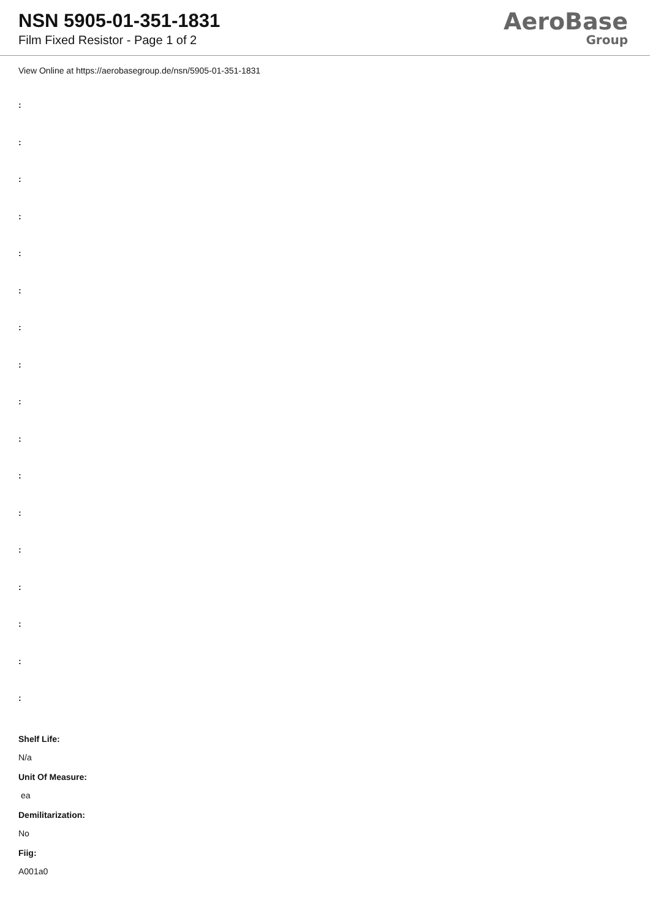NSN 5905-01-351-1831
Film Fixed Resistor - Page 1 of 2
AeroBase
Group
View Online at https://aerobasegroup.de/nsn/5905-01-351-1831
:
:
:
:
:
:
:
:
:
:
:
:
:
:
:
:
:
Shelf Life:
N/a
Unit Of Measure:
ea
Demilitarization:
No
Fiig:
A001a0